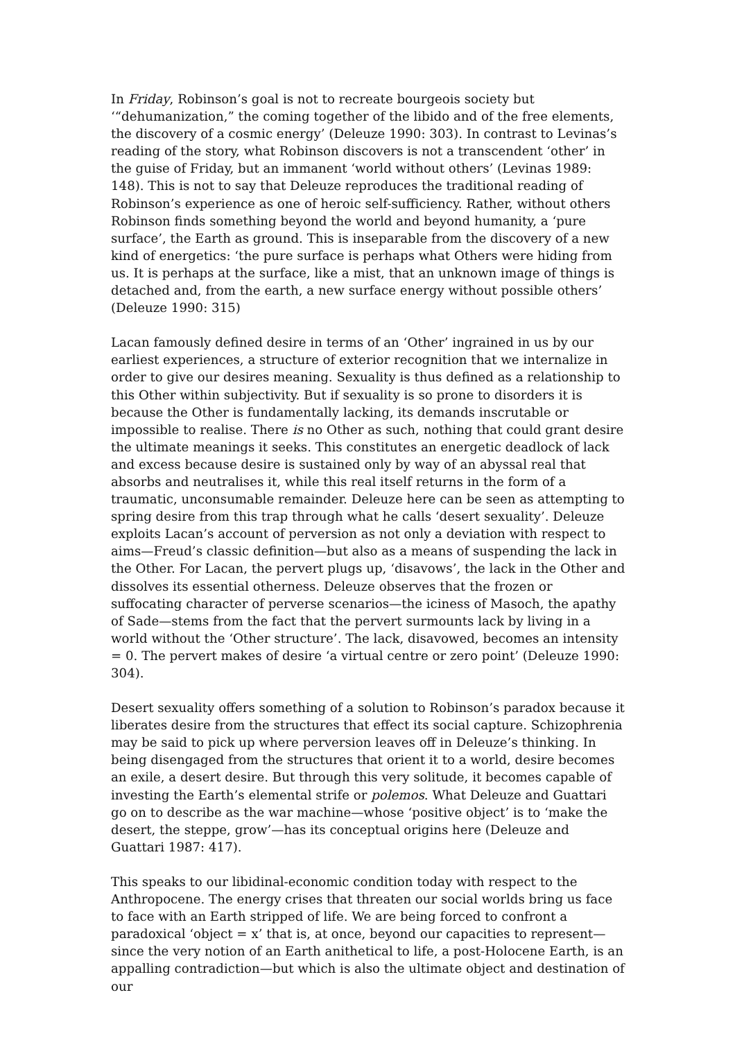In Friday, Robinson’s goal is not to recreate bourgeois society but ‘“dehumanization,” the coming together of the libido and of the free elements, the discovery of a cosmic energy’ (Deleuze 1990: 303). In contrast to Levinas’s reading of the story, what Robinson discovers is not a transcendent ‘other’ in the guise of Friday, but an immanent ‘world without others’ (Levinas 1989: 148). This is not to say that Deleuze reproduces the traditional reading of Robinson’s experience as one of heroic self-sufficiency. Rather, without others Robinson finds something beyond the world and beyond humanity, a ‘pure surface’, the Earth as ground. This is inseparable from the discovery of a new kind of energetics: ‘the pure surface is perhaps what Others were hiding from us. It is perhaps at the surface, like a mist, that an unknown image of things is detached and, from the earth, a new surface energy without possible others’ (Deleuze 1990: 315)
Lacan famously defined desire in terms of an ‘Other’ ingrained in us by our earliest experiences, a structure of exterior recognition that we internalize in order to give our desires meaning. Sexuality is thus defined as a relationship to this Other within subjectivity. But if sexuality is so prone to disorders it is because the Other is fundamentally lacking, its demands inscrutable or impossible to realise. There is no Other as such, nothing that could grant desire the ultimate meanings it seeks. This constitutes an energetic deadlock of lack and excess because desire is sustained only by way of an abyssal real that absorbs and neutralises it, while this real itself returns in the form of a traumatic, unconsumable remainder. Deleuze here can be seen as attempting to spring desire from this trap through what he calls ‘desert sexuality’. Deleuze exploits Lacan’s account of perversion as not only a deviation with respect to aims—Freud’s classic definition—but also as a means of suspending the lack in the Other. For Lacan, the pervert plugs up, ‘disavows’, the lack in the Other and dissolves its essential otherness. Deleuze observes that the frozen or suffocating character of perverse scenarios—the iciness of Masoch, the apathy of Sade—stems from the fact that the pervert surmounts lack by living in a world without the ‘Other structure’. The lack, disavowed, becomes an intensity = 0. The pervert makes of desire ‘a virtual centre or zero point’ (Deleuze 1990: 304).
Desert sexuality offers something of a solution to Robinson’s paradox because it liberates desire from the structures that effect its social capture. Schizophrenia may be said to pick up where perversion leaves off in Deleuze’s thinking. In being disengaged from the structures that orient it to a world, desire becomes an exile, a desert desire. But through this very solitude, it becomes capable of investing the Earth’s elemental strife or polemos. What Deleuze and Guattari go on to describe as the war machine—whose ‘positive object’ is to ‘make the desert, the steppe, grow’—has its conceptual origins here (Deleuze and Guattari 1987: 417).
This speaks to our libidinal-economic condition today with respect to the Anthropocene. The energy crises that threaten our social worlds bring us face to face with an Earth stripped of life. We are being forced to confront a paradoxical ‘object = x’ that is, at once, beyond our capacities to represent—since the very notion of an Earth anithetical to life, a post-Holocene Earth, is an appalling contradiction—but which is also the ultimate object and destination of our